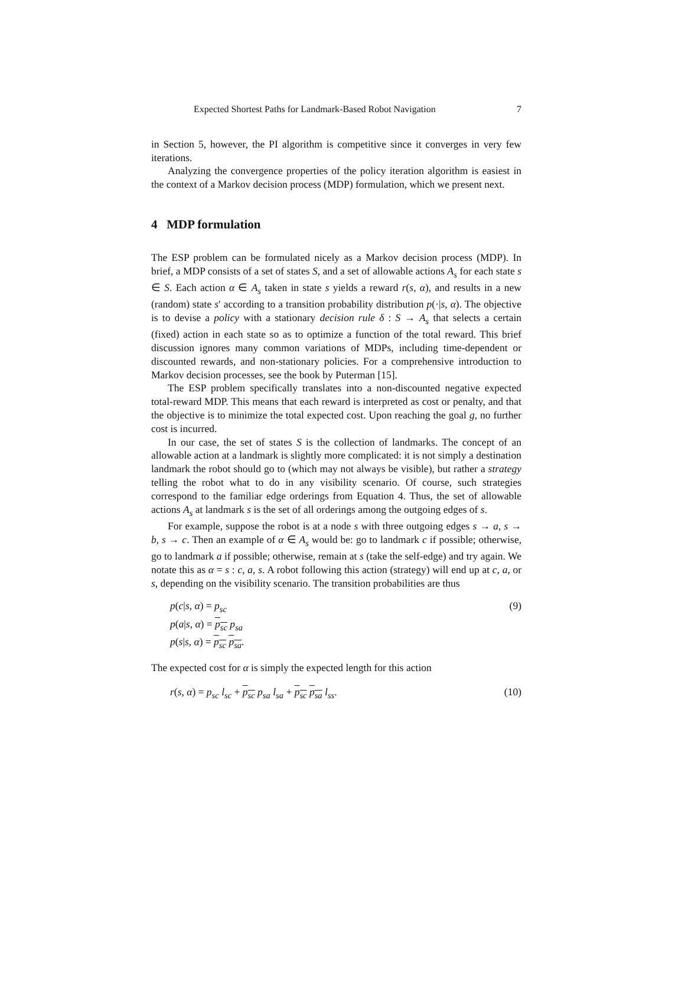Expected Shortest Paths for Landmark-Based Robot Navigation 7
in Section 5, however, the PI algorithm is competitive since it converges in very few iterations.
Analyzing the convergence properties of the policy iteration algorithm is easiest in the context of a Markov decision process (MDP) formulation, which we present next.
4 MDP formulation
The ESP problem can be formulated nicely as a Markov decision process (MDP). In brief, a MDP consists of a set of states S, and a set of allowable actions A<sub>s</sub> for each state s ∈ S. Each action α ∈ A<sub>s</sub> taken in state s yields a reward r(s, α), and results in a new (random) state s′ according to a transition probability distribution p(·|s, α). The objective is to devise a policy with a stationary decision rule δ : S → A<sub>s</sub> that selects a certain (fixed) action in each state so as to optimize a function of the total reward. This brief discussion ignores many common variations of MDPs, including time-dependent or discounted rewards, and non-stationary policies. For a comprehensive introduction to Markov decision processes, see the book by Puterman [15].
The ESP problem specifically translates into a non-discounted negative expected total-reward MDP. This means that each reward is interpreted as cost or penalty, and that the objective is to minimize the total expected cost. Upon reaching the goal g, no further cost is incurred.
In our case, the set of states S is the collection of landmarks. The concept of an allowable action at a landmark is slightly more complicated: it is not simply a destination landmark the robot should go to (which may not always be visible), but rather a strategy telling the robot what to do in any visibility scenario. Of course, such strategies correspond to the familiar edge orderings from Equation 4. Thus, the set of allowable actions A<sub>s</sub> at landmark s is the set of all orderings among the outgoing edges of s.
For example, suppose the robot is at a node s with three outgoing edges s → a, s → b, s → c. Then an example of α ∈ A<sub>s</sub> would be: go to landmark c if possible; otherwise, go to landmark a if possible; otherwise, remain at s (take the self-edge) and try again. We notate this as α = s : c, a, s. A robot following this action (strategy) will end up at c, a, or s, depending on the visibility scenario. The transition probabilities are thus
p(c|s, α) = p<sub>sc</sub> (9)
p(a|s, α) = p<sub>sc</sub> p<sub>sa</sub>
p(s|s, α) = p<sub>sc</sub> p<sub>sa</sub>.
The expected cost for α is simply the expected length for this action
r(s, α) = p<sub>sc</sub> l<sub>sc</sub> + p<sub>sc</sub> p<sub>sa</sub> l<sub>sa</sub> + p<sub>sc</sub> p<sub>sa</sub> l<sub>ss</sub>. (10)